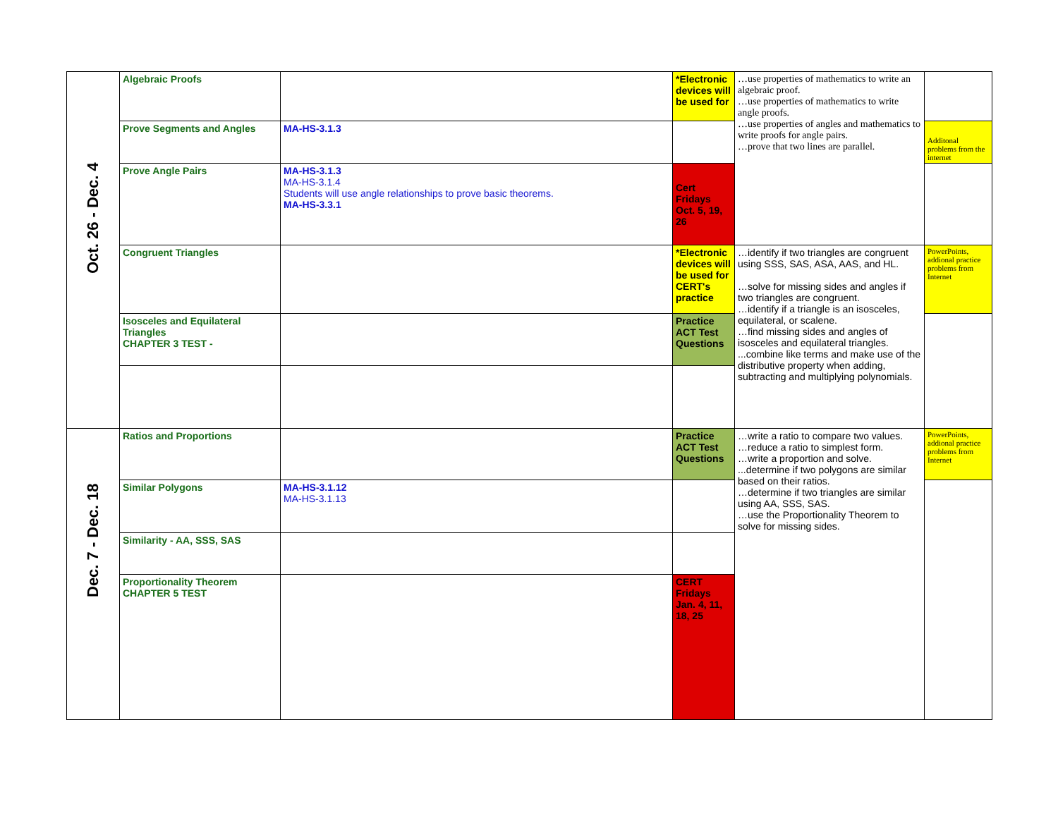| Oct. 26 - Dec. 4 | Algebraic Proofs | | *Electronic devices will be used for | …use properties of mathematics to write an algebraic proof. …use properties of mathematics to write angle proofs. …use properties of angles and mathematics to write proofs for angle pairs. …prove that two lines are parallel. | |
| | Prove Segments and Angles | MA-HS-3.1.3 | | | Additonal problems from the internet |
| | Prove Angle Pairs | MA-HS-3.1.3 MA-HS-3.1.4 Students will use angle relationships to prove basic theorems. MA-HS-3.3.1 | Cert Fridays Oct. 5, 19, 26 | | |
| | Congruent Triangles | | *Electronic devices will be used for CERT's practice | …identify if two triangles are congruent using SSS, SAS, ASA, AAS, and HL. …solve for missing sides and angles if two triangles are congruent. …identify if a triangle is an isosceles, equilateral, or scalene. …find missing sides and angles of isosceles and equilateral triangles. ...combine like terms and make use of the distributive property when adding, subtracting and multiplying polynomials. | PowerPoints, addional practice problems from Internet |
| | Isosceles and Equilateral Triangles CHAPTER 3 TEST - | | Practice ACT Test Questions | | |
| Dec. 7 - Dec. 18 | Ratios and Proportions | | Practice ACT Test Questions | …write a ratio to compare two values. …reduce a ratio to simplest form. …write a proportion and solve. ...determine if two polygons are similar based on their ratios. …determine if two triangles are similar using AA, SSS, SAS. …use the Proportionality Theorem to solve for missing sides. | PowerPoints, addional practice problems from Internet |
| | Similar Polygons | MA-HS-3.1.12 MA-HS-3.1.13 | | | |
| | Similarity - AA, SSS, SAS | | | | |
| | Proportionality Theorem CHAPTER 5 TEST | | CERT Fridays Jan. 4, 11, 18, 25 | | |